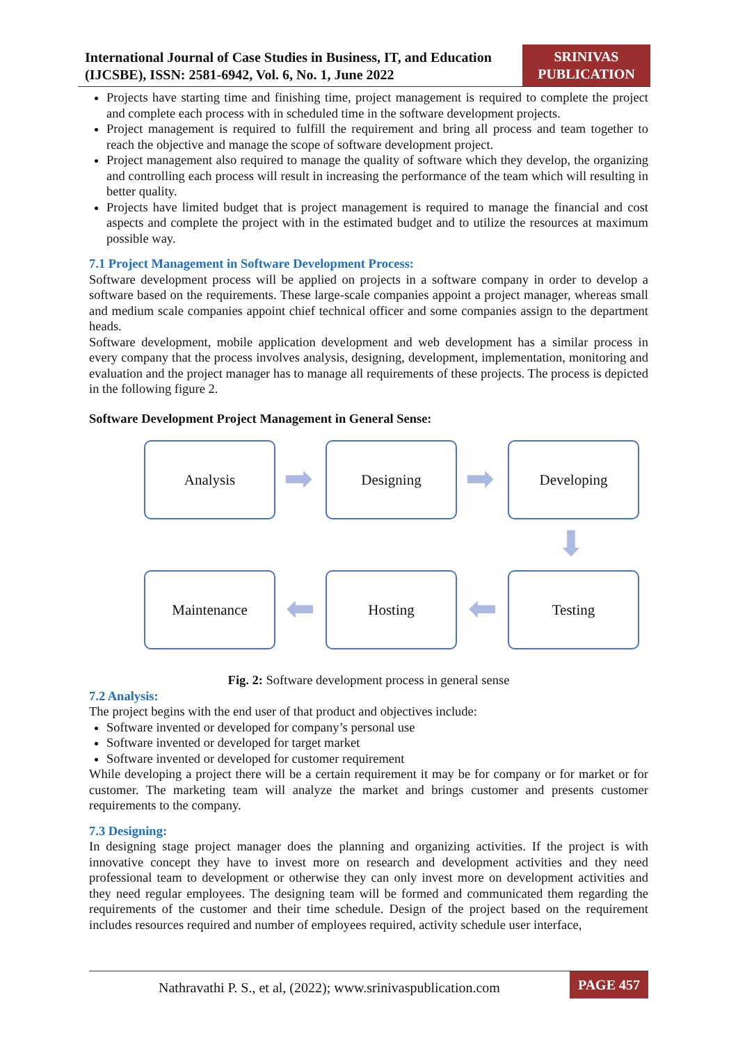International Journal of Case Studies in Business, IT, and Education (IJCSBE), ISSN: 2581-6942, Vol. 6, No. 1, June 2022
SRINIVAS
PUBLICATION
Projects have starting time and finishing time, project management is required to complete the project and complete each process with in scheduled time in the software development projects.
Project management is required to fulfill the requirement and bring all process and team together to reach the objective and manage the scope of software development project.
Project management also required to manage the quality of software which they develop, the organizing and controlling each process will result in increasing the performance of the team which will resulting in better quality.
Projects have limited budget that is project management is required to manage the financial and cost aspects and complete the project with in the estimated budget and to utilize the resources at maximum possible way.
7.1 Project Management in Software Development Process:
Software development process will be applied on projects in a software company in order to develop a software based on the requirements. These large-scale companies appoint a project manager, whereas small and medium scale companies appoint chief technical officer and some companies assign to the department heads.
Software development, mobile application development and web development has a similar process in every company that the process involves analysis, designing, development, implementation, monitoring and evaluation and the project manager has to manage all requirements of these projects. The process is depicted in the following figure 2.
Software Development Project Management in General Sense:
Analysis
➡
Designing
➡
Developing
⬇
Maintenance
⬅
Hosting
⬅
Testing
Fig. 2: Software development process in general sense
7.2 Analysis:
The project begins with the end user of that product and objectives include:
Software invented or developed for company’s personal use
Software invented or developed for target market
Software invented or developed for customer requirement
While developing a project there will be a certain requirement it may be for company or for market or for customer. The marketing team will analyze the market and brings customer and presents customer requirements to the company.
7.3 Designing:
In designing stage project manager does the planning and organizing activities. If the project is with innovative concept they have to invest more on research and development activities and they need professional team to development or otherwise they can only invest more on development activities and they need regular employees. The designing team will be formed and communicated them regarding the requirements of the customer and their time schedule. Design of the project based on the requirement includes resources required and number of employees required, activity schedule user interface,
Nathravathi P. S., et al, (2022); www.srinivaspublication.com
PAGE 457